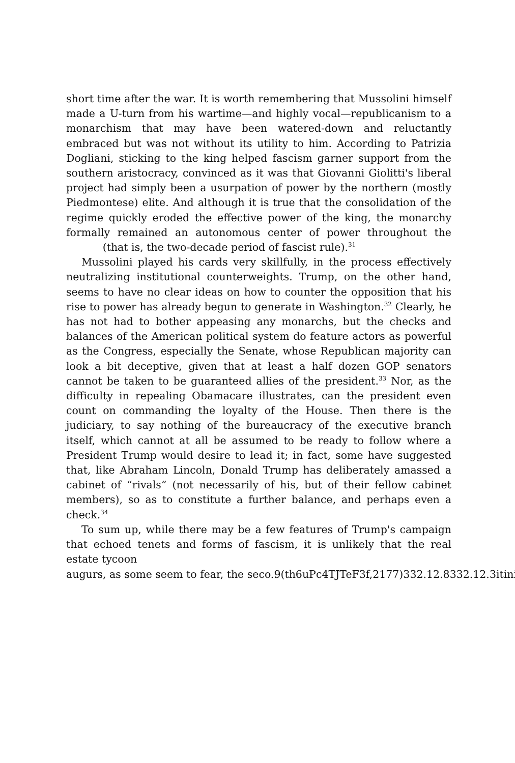short time after the war. It is worth remembering that Mussolini himself made a U-turn from his wartime—and highly vocal—republicanism to a monarchism that may have been watered-down and reluctantly embraced but was not without its utility to him. According to Patrizia Dogliani, sticking to the king helped fascism garner support from the southern aristocracy, convinced as it was that Giovanni Giolitti's liberal project had simply been a usurpation of power by the northern (mostly Piedmontese) elite. And although it is true that the consolidation of the regime quickly eroded the effective power of the king, the monarchy formally remained an autonomous center of power throughout the (that is, the two-decade period of fascist rule).<sup>31</sup>
Mussolini played his cards very skillfully, in the process effectively neutralizing institutional counterweights. Trump, on the other hand, seems to have no clear ideas on how to counter the opposition that his rise to power has already begun to generate in Washington.<sup>32</sup> Clearly, he has not had to bother appeasing any monarchs, but the checks and balances of the American political system do feature actors as powerful as the Congress, especially the Senate, whose Republican majority can look a bit deceptive, given that at least a half dozen GOP senators cannot be taken to be guaranteed allies of the president.<sup>33</sup> Nor, as the difficulty in repealing Obamacare illustrates, can the president even count on commanding the loyalty of the House. Then there is the judiciary, to say nothing of the bureaucracy of the executive branch itself, which cannot at all be assumed to be ready to follow where a President Trump would desire to lead it; in fact, some have suggested that, like Abraham Lincoln, Donald Trump has deliberately amassed a cabinet of “rivals” (not necessarily of his, but of their fellow cabinet members), so as to constitute a further balance, and perhaps even a check.<sup>34</sup>
To sum up, while there may be a few features of Trump's campaign that echoed tenets and forms of fascism, it is unlikely that the real estate tycoon
augurs, as some seem to fear, the seco.9(th6uPc4TJTeF3f,2177)332.12.8332.12.3itini.